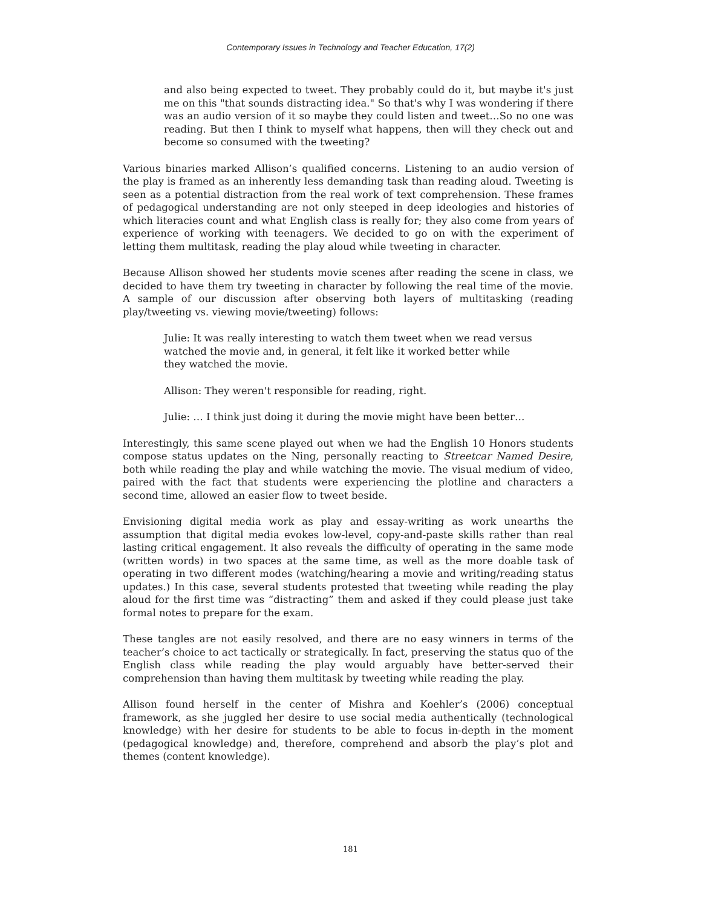Contemporary Issues in Technology and Teacher Education, 17(2)
and also being expected to tweet. They probably could do it, but maybe it's just me on this "that sounds distracting idea." So that's why I was wondering if there was an audio version of it so maybe they could listen and tweet…So no one was reading. But then I think to myself what happens, then will they check out and become so consumed with the tweeting?
Various binaries marked Allison’s qualified concerns. Listening to an audio version of the play is framed as an inherently less demanding task than reading aloud. Tweeting is seen as a potential distraction from the real work of text comprehension. These frames of pedagogical understanding are not only steeped in deep ideologies and histories of which literacies count and what English class is really for; they also come from years of experience of working with teenagers. We decided to go on with the experiment of letting them multitask, reading the play aloud while tweeting in character.
Because Allison showed her students movie scenes after reading the scene in class, we decided to have them try tweeting in character by following the real time of the movie. A sample of our discussion after observing both layers of multitasking (reading play/tweeting vs. viewing movie/tweeting) follows:
Julie: It was really interesting to watch them tweet when we read versus watched the movie and, in general, it felt like it worked better while they watched the movie.
Allison: They weren't responsible for reading, right.
Julie: … I think just doing it during the movie might have been better…
Interestingly, this same scene played out when we had the English 10 Honors students compose status updates on the Ning, personally reacting to Streetcar Named Desire, both while reading the play and while watching the movie. The visual medium of video, paired with the fact that students were experiencing the plotline and characters a second time, allowed an easier flow to tweet beside.
Envisioning digital media work as play and essay-writing as work unearths the assumption that digital media evokes low-level, copy-and-paste skills rather than real lasting critical engagement. It also reveals the difficulty of operating in the same mode (written words) in two spaces at the same time, as well as the more doable task of operating in two different modes (watching/hearing a movie and writing/reading status updates.) In this case, several students protested that tweeting while reading the play aloud for the first time was “distracting” them and asked if they could please just take formal notes to prepare for the exam.
These tangles are not easily resolved, and there are no easy winners in terms of the teacher’s choice to act tactically or strategically. In fact, preserving the status quo of the English class while reading the play would arguably have better-served their comprehension than having them multitask by tweeting while reading the play.
Allison found herself in the center of Mishra and Koehler’s (2006) conceptual framework, as she juggled her desire to use social media authentically (technological knowledge) with her desire for students to be able to focus in-depth in the moment (pedagogical knowledge) and, therefore, comprehend and absorb the play’s plot and themes (content knowledge).
181